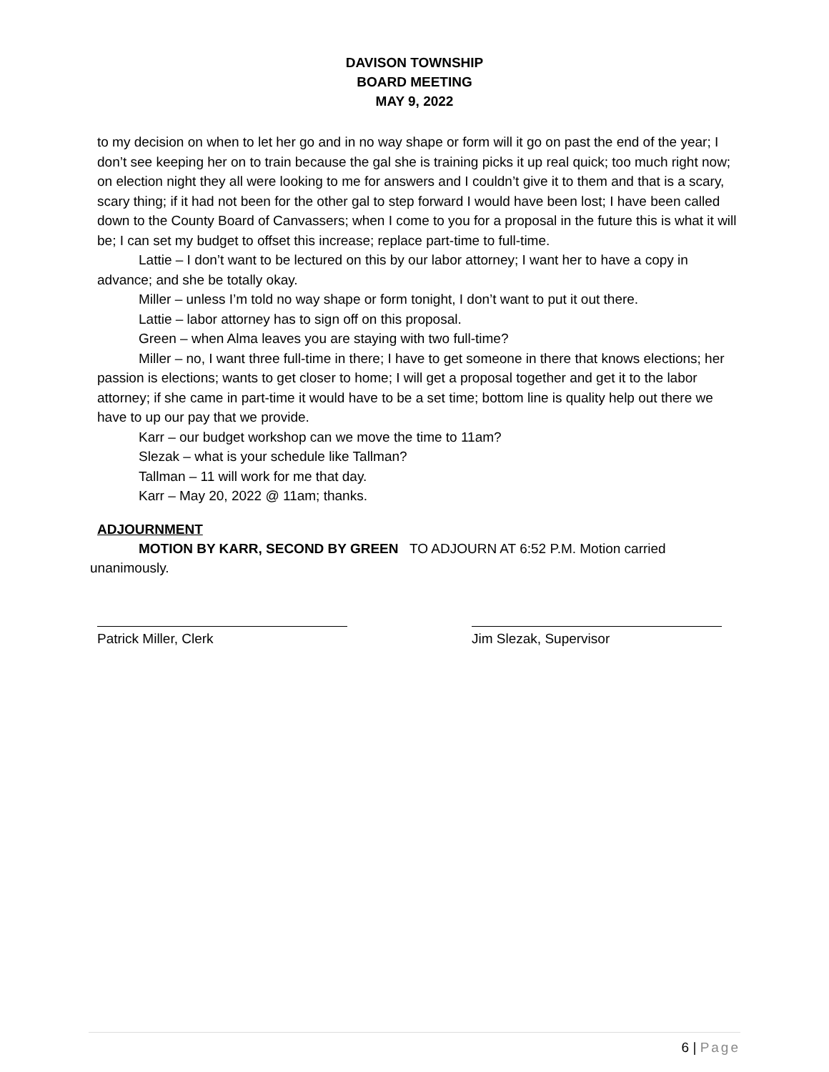DAVISON TOWNSHIP
BOARD MEETING
MAY 9, 2022
to my decision on when to let her go and in no way shape or form will it go on past the end of the year; I don’t see keeping her on to train because the gal she is training picks it up real quick; too much right now; on election night they all were looking to me for answers and I couldn’t give it to them and that is a scary, scary thing; if it had not been for the other gal to step forward I would have been lost; I have been called down to the County Board of Canvassers; when I come to you for a proposal in the future this is what it will be; I can set my budget to offset this increase; replace part-time to full-time.
Lattie – I don’t want to be lectured on this by our labor attorney; I want her to have a copy in advance; and she be totally okay.
Miller – unless I’m told no way shape or form tonight, I don’t want to put it out there.
Lattie – labor attorney has to sign off on this proposal.
Green – when Alma leaves you are staying with two full-time?
Miller – no, I want three full-time in there; I have to get someone in there that knows elections; her passion is elections; wants to get closer to home; I will get a proposal together and get it to the labor attorney; if she came in part-time it would have to be a set time; bottom line is quality help out there we have to up our pay that we provide.
Karr – our budget workshop can we move the time to 11am?
Slezak – what is your schedule like Tallman?
Tallman – 11 will work for me that day.
Karr – May 20, 2022 @ 11am; thanks.
ADJOURNMENT
MOTION BY KARR, SECOND BY GREEN TO ADJOURN AT 6:52 P.M. Motion carried
unanimously.
Patrick Miller, Clerk Jim Slezak, Supervisor
6 | Page